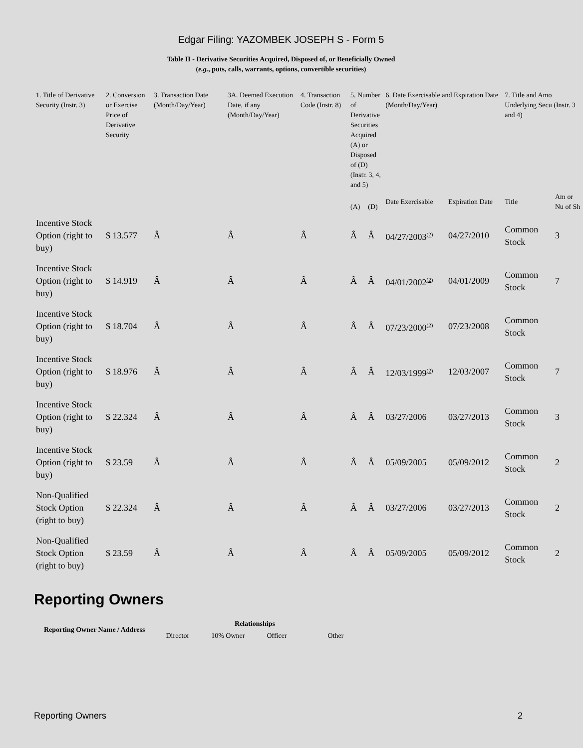Edgar Filing: YAZOMBEK JOSEPH S - Form 5
Table II - Derivative Securities Acquired, Disposed of, or Beneficially Owned
(e.g., puts, calls, warrants, options, convertible securities)
| 1. Title of Derivative Security (Instr. 3) | 2. Conversion or Exercise Price of Derivative Security | 3. Transaction Date (Month/Day/Year) | 3A. Deemed Execution Date, if any (Month/Day/Year) | 4. Transaction Code (Instr. 8) | 5. Number of Derivative Securities Acquired (A) or Disposed of (D) (Instr. 3, 4, and 5) | | 6. Date Exercisable and Expiration Date (Month/Day/Year) | | 7. Title and Amo Underlying Secu (Instr. 3 and 4) | |
| --- | --- | --- | --- | --- | --- | --- | --- | --- | --- | --- |
| | | | | | (A) | (D) | Date Exercisable | Expiration Date | Title | Am or Nu of Sh |
| Incentive Stock Option (right to buy) | $ 13.577 | Â | Â | Â | Â | Â | 04/27/2003<sup>(2)</sup> | 04/27/2010 | Common Stock | 3 |
| Incentive Stock Option (right to buy) | $ 14.919 | Â | Â | Â | Â | Â | 04/01/2002<sup>(2)</sup> | 04/01/2009 | Common Stock | 7 |
| Incentive Stock Option (right to buy) | $ 18.704 | Â | Â | Â | Â | Â | 07/23/2000<sup>(2)</sup> | 07/23/2008 | Common Stock | |
| Incentive Stock Option (right to buy) | $ 18.976 | Â | Â | Â | Â | Â | 12/03/1999<sup>(2)</sup> | 12/03/2007 | Common Stock | 7 |
| Incentive Stock Option (right to buy) | $ 22.324 | Â | Â | Â | Â | Â | 03/27/2006 | 03/27/2013 | Common Stock | 3 |
| Incentive Stock Option (right to buy) | $ 23.59 | Â | Â | Â | Â | Â | 05/09/2005 | 05/09/2012 | Common Stock | 2 |
| Non-Qualified Stock Option (right to buy) | $ 22.324 | Â | Â | Â | Â | Â | 03/27/2006 | 03/27/2013 | Common Stock | 2 |
| Non-Qualified Stock Option (right to buy) | $ 23.59 | Â | Â | Â | Â | Â | 05/09/2005 | 05/09/2012 | Common Stock | 2 |
Reporting Owners
| Reporting Owner Name / Address | Relationships | | | |
| --- | --- | --- | --- | --- |
| | Director | 10% Owner | Officer | Other |
Reporting Owners 2